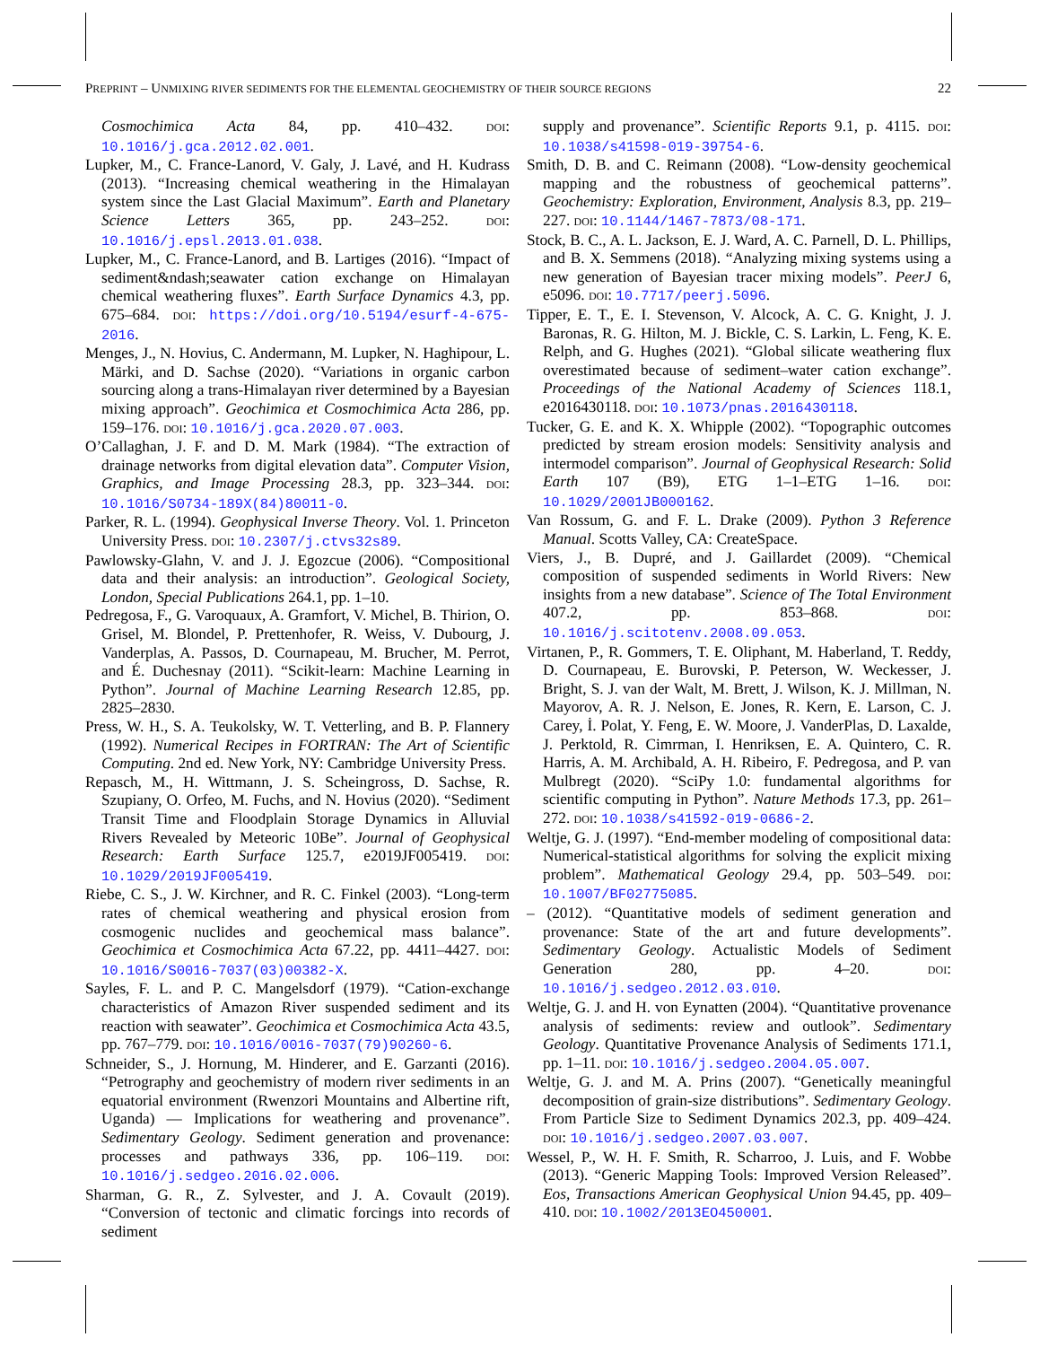PREPRINT – UNMIXING RIVER SEDIMENTS FOR THE ELEMENTAL GEOCHEMISTRY OF THEIR SOURCE REGIONS 22
Cosmochimica Acta 84, pp. 410–432. DOI: 10.1016/j.gca.2012.02.001.
Lupker, M., C. France-Lanord, V. Galy, J. Lavé, and H. Kudrass (2013). “Increasing chemical weathering in the Himalayan system since the Last Glacial Maximum”. Earth and Planetary Science Letters 365, pp. 243–252. DOI: 10.1016/j.epsl.2013.01.038.
Lupker, M., C. France-Lanord, and B. Lartiges (2016). “Impact of sediment&ndash;seawater cation exchange on Himalayan chemical weathering fluxes”. Earth Surface Dynamics 4.3, pp. 675–684. DOI: https://doi.org/10.5194/esurf-4-675-2016.
Menges, J., N. Hovius, C. Andermann, M. Lupker, N. Haghipour, L. Märki, and D. Sachse (2020). “Variations in organic carbon sourcing along a trans-Himalayan river determined by a Bayesian mixing approach”. Geochimica et Cosmochimica Acta 286, pp. 159–176. DOI: 10.1016/j.gca.2020.07.003.
O’Callaghan, J. F. and D. M. Mark (1984). “The extraction of drainage networks from digital elevation data”. Computer Vision, Graphics, and Image Processing 28.3, pp. 323–344. DOI: 10.1016/S0734-189X(84)80011-0.
Parker, R. L. (1994). Geophysical Inverse Theory. Vol. 1. Princeton University Press. DOI: 10.2307/j.ctvs32s89.
Pawlowsky-Glahn, V. and J. J. Egozcue (2006). “Compositional data and their analysis: an introduction”. Geological Society, London, Special Publications 264.1, pp. 1–10.
Pedregosa, F., G. Varoquaux, A. Gramfort, V. Michel, B. Thirion, O. Grisel, M. Blondel, P. Prettenhofer, R. Weiss, V. Dubourg, J. Vanderplas, A. Passos, D. Cournapeau, M. Brucher, M. Perrot, and É. Duchesnay (2011). “Scikit-learn: Machine Learning in Python”. Journal of Machine Learning Research 12.85, pp. 2825–2830.
Press, W. H., S. A. Teukolsky, W. T. Vetterling, and B. P. Flannery (1992). Numerical Recipes in FORTRAN: The Art of Scientific Computing. 2nd ed. New York, NY: Cambridge University Press.
Repasch, M., H. Wittmann, J. S. Scheingross, D. Sachse, R. Szupiany, O. Orfeo, M. Fuchs, and N. Hovius (2020). “Sediment Transit Time and Floodplain Storage Dynamics in Alluvial Rivers Revealed by Meteoric 10Be”. Journal of Geophysical Research: Earth Surface 125.7, e2019JF005419. DOI: 10.1029/2019JF005419.
Riebe, C. S., J. W. Kirchner, and R. C. Finkel (2003). “Long-term rates of chemical weathering and physical erosion from cosmogenic nuclides and geochemical mass balance”. Geochimica et Cosmochimica Acta 67.22, pp. 4411–4427. DOI: 10.1016/S0016-7037(03)00382-X.
Sayles, F. L. and P. C. Mangelsdorf (1979). “Cation-exchange characteristics of Amazon River suspended sediment and its reaction with seawater”. Geochimica et Cosmochimica Acta 43.5, pp. 767–779. DOI: 10.1016/0016-7037(79)90260-6.
Schneider, S., J. Hornung, M. Hinderer, and E. Garzanti (2016). “Petrography and geochemistry of modern river sediments in an equatorial environment (Rwenzori Mountains and Albertine rift, Uganda) — Implications for weathering and provenance”. Sedimentary Geology. Sediment generation and provenance: processes and pathways 336, pp. 106–119. DOI: 10.1016/j.sedgeo.2016.02.006.
Sharman, G. R., Z. Sylvester, and J. A. Covault (2019). “Conversion of tectonic and climatic forcings into records of sediment
supply and provenance”. Scientific Reports 9.1, p. 4115. DOI: 10.1038/s41598-019-39754-6.
Smith, D. B. and C. Reimann (2008). “Low-density geochemical mapping and the robustness of geochemical patterns”. Geochemistry: Exploration, Environment, Analysis 8.3, pp. 219–227. DOI: 10.1144/1467-7873/08-171.
Stock, B. C., A. L. Jackson, E. J. Ward, A. C. Parnell, D. L. Phillips, and B. X. Semmens (2018). “Analyzing mixing systems using a new generation of Bayesian tracer mixing models”. PeerJ 6, e5096. DOI: 10.7717/peerj.5096.
Tipper, E. T., E. I. Stevenson, V. Alcock, A. C. G. Knight, J. J. Baronas, R. G. Hilton, M. J. Bickle, C. S. Larkin, L. Feng, K. E. Relph, and G. Hughes (2021). “Global silicate weathering flux overestimated because of sediment–water cation exchange”. Proceedings of the National Academy of Sciences 118.1, e2016430118. DOI: 10.1073/pnas.2016430118.
Tucker, G. E. and K. X. Whipple (2002). “Topographic outcomes predicted by stream erosion models: Sensitivity analysis and intermodel comparison”. Journal of Geophysical Research: Solid Earth 107 (B9), ETG 1–1–ETG 1–16. DOI: 10.1029/2001JB000162.
Van Rossum, G. and F. L. Drake (2009). Python 3 Reference Manual. Scotts Valley, CA: CreateSpace.
Viers, J., B. Dupré, and J. Gaillardet (2009). “Chemical composition of suspended sediments in World Rivers: New insights from a new database”. Science of The Total Environment 407.2, pp. 853–868. DOI: 10.1016/j.scitotenv.2008.09.053.
Virtanen, P., R. Gommers, T. E. Oliphant, M. Haberland, T. Reddy, D. Cournapeau, E. Burovski, P. Peterson, W. Weckesser, J. Bright, S. J. van der Walt, M. Brett, J. Wilson, K. J. Millman, N. Mayorov, A. R. J. Nelson, E. Jones, R. Kern, E. Larson, C. J. Carey, İ. Polat, Y. Feng, E. W. Moore, J. VanderPlas, D. Laxalde, J. Perktold, R. Cimrman, I. Henriksen, E. A. Quintero, C. R. Harris, A. M. Archibald, A. H. Ribeiro, F. Pedregosa, and P. van Mulbregt (2020). “SciPy 1.0: fundamental algorithms for scientific computing in Python”. Nature Methods 17.3, pp. 261–272. DOI: 10.1038/s41592-019-0686-2.
Weltje, G. J. (1997). “End-member modeling of compositional data: Numerical-statistical algorithms for solving the explicit mixing problem”. Mathematical Geology 29.4, pp. 503–549. DOI: 10.1007/BF02775085.
– (2012). “Quantitative models of sediment generation and provenance: State of the art and future developments”. Sedimentary Geology. Actualistic Models of Sediment Generation 280, pp. 4–20. DOI: 10.1016/j.sedgeo.2012.03.010.
Weltje, G. J. and H. von Eynatten (2004). “Quantitative provenance analysis of sediments: review and outlook”. Sedimentary Geology. Quantitative Provenance Analysis of Sediments 171.1, pp. 1–11. DOI: 10.1016/j.sedgeo.2004.05.007.
Weltje, G. J. and M. A. Prins (2007). “Genetically meaningful decomposition of grain-size distributions”. Sedimentary Geology. From Particle Size to Sediment Dynamics 202.3, pp. 409–424. DOI: 10.1016/j.sedgeo.2007.03.007.
Wessel, P., W. H. F. Smith, R. Scharroo, J. Luis, and F. Wobbe (2013). “Generic Mapping Tools: Improved Version Released”. Eos, Transactions American Geophysical Union 94.45, pp. 409–410. DOI: 10.1002/2013EO450001.